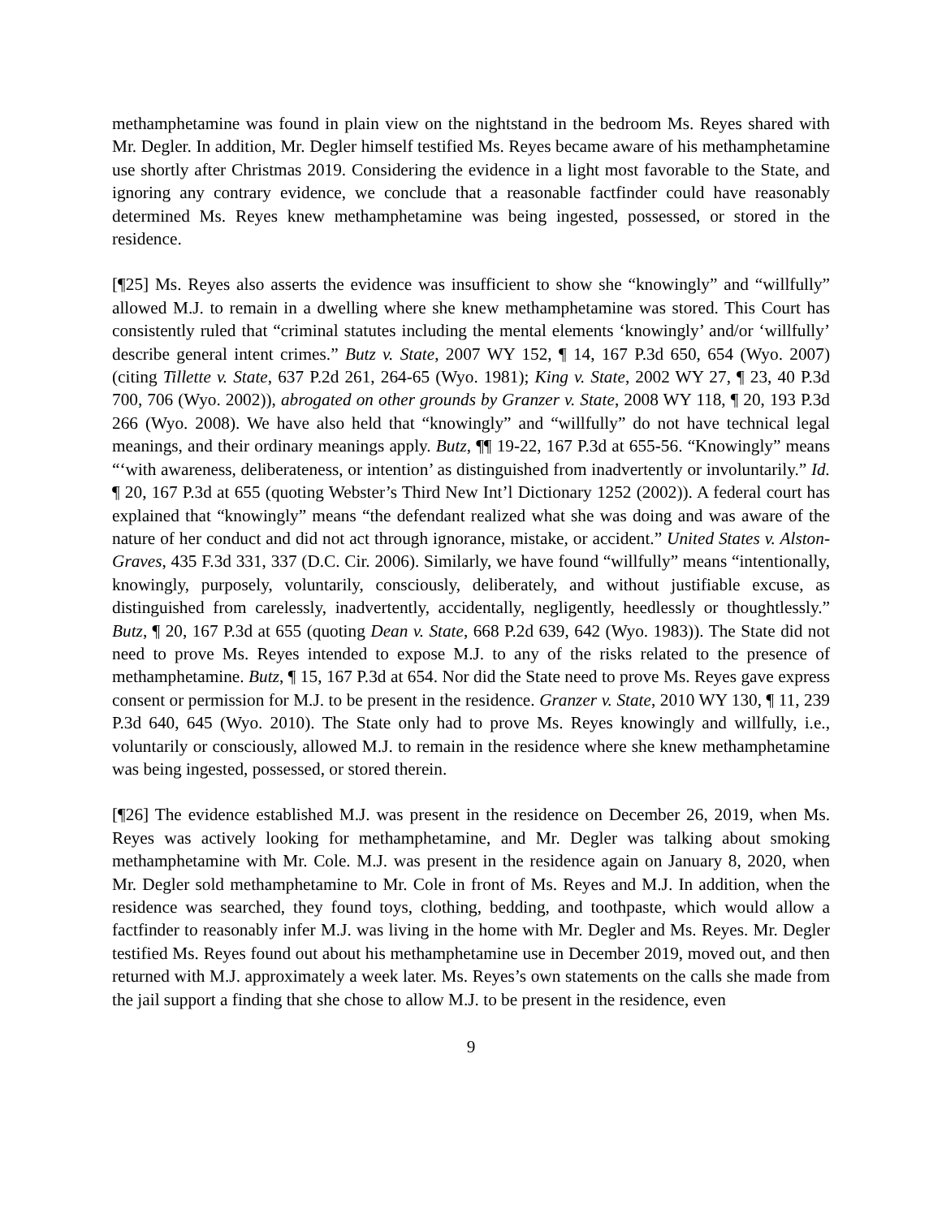methamphetamine was found in plain view on the nightstand in the bedroom Ms. Reyes shared with Mr. Degler. In addition, Mr. Degler himself testified Ms. Reyes became aware of his methamphetamine use shortly after Christmas 2019. Considering the evidence in a light most favorable to the State, and ignoring any contrary evidence, we conclude that a reasonable factfinder could have reasonably determined Ms. Reyes knew methamphetamine was being ingested, possessed, or stored in the residence.
[¶25] Ms. Reyes also asserts the evidence was insufficient to show she “knowingly” and “willfully” allowed M.J. to remain in a dwelling where she knew methamphetamine was stored. This Court has consistently ruled that “criminal statutes including the mental elements ‘knowingly’ and/or ‘willfully’ describe general intent crimes.” Butz v. State, 2007 WY 152, ¶ 14, 167 P.3d 650, 654 (Wyo. 2007) (citing Tillette v. State, 637 P.2d 261, 264-65 (Wyo. 1981); King v. State, 2002 WY 27, ¶ 23, 40 P.3d 700, 706 (Wyo. 2002)), abrogated on other grounds by Granzer v. State, 2008 WY 118, ¶ 20, 193 P.3d 266 (Wyo. 2008). We have also held that “knowingly” and “willfully” do not have technical legal meanings, and their ordinary meanings apply. Butz, ¶¶ 19-22, 167 P.3d at 655-56. “Knowingly” means “‘with awareness, deliberateness, or intention’ as distinguished from inadvertently or involuntarily.” Id. ¶ 20, 167 P.3d at 655 (quoting Webster’s Third New Int’l Dictionary 1252 (2002)). A federal court has explained that “knowingly” means “the defendant realized what she was doing and was aware of the nature of her conduct and did not act through ignorance, mistake, or accident.” United States v. Alston-Graves, 435 F.3d 331, 337 (D.C. Cir. 2006). Similarly, we have found “willfully” means “intentionally, knowingly, purposely, voluntarily, consciously, deliberately, and without justifiable excuse, as distinguished from carelessly, inadvertently, accidentally, negligently, heedlessly or thoughtlessly.” Butz, ¶ 20, 167 P.3d at 655 (quoting Dean v. State, 668 P.2d 639, 642 (Wyo. 1983)). The State did not need to prove Ms. Reyes intended to expose M.J. to any of the risks related to the presence of methamphetamine. Butz, ¶ 15, 167 P.3d at 654. Nor did the State need to prove Ms. Reyes gave express consent or permission for M.J. to be present in the residence. Granzer v. State, 2010 WY 130, ¶ 11, 239 P.3d 640, 645 (Wyo. 2010). The State only had to prove Ms. Reyes knowingly and willfully, i.e., voluntarily or consciously, allowed M.J. to remain in the residence where she knew methamphetamine was being ingested, possessed, or stored therein.
[¶26] The evidence established M.J. was present in the residence on December 26, 2019, when Ms. Reyes was actively looking for methamphetamine, and Mr. Degler was talking about smoking methamphetamine with Mr. Cole. M.J. was present in the residence again on January 8, 2020, when Mr. Degler sold methamphetamine to Mr. Cole in front of Ms. Reyes and M.J. In addition, when the residence was searched, they found toys, clothing, bedding, and toothpaste, which would allow a factfinder to reasonably infer M.J. was living in the home with Mr. Degler and Ms. Reyes. Mr. Degler testified Ms. Reyes found out about his methamphetamine use in December 2019, moved out, and then returned with M.J. approximately a week later. Ms. Reyes’s own statements on the calls she made from the jail support a finding that she chose to allow M.J. to be present in the residence, even
9